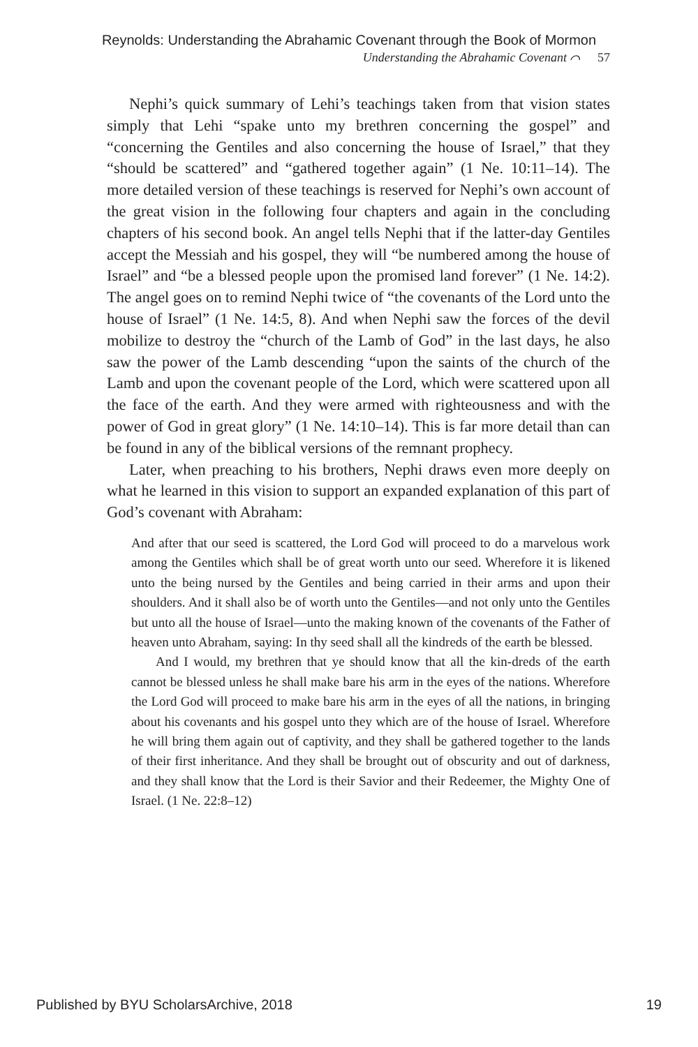Reynolds: Understanding the Abrahamic Covenant through the Book of Mormon
Understanding the Abrahamic Covenant ⌒ 57
Nephi’s quick summary of Lehi’s teachings taken from that vision states simply that Lehi “spake unto my brethren concerning the gospel” and “concerning the Gentiles and also concerning the house of Israel,” that they “should be scattered” and “gathered together again” (1 Ne. 10:11–14). The more detailed version of these teachings is reserved for Nephi’s own account of the great vision in the following four chapters and again in the concluding chapters of his second book. An angel tells Nephi that if the latter-day Gentiles accept the Messiah and his gospel, they will “be numbered among the house of Israel” and “be a blessed people upon the promised land forever” (1 Ne. 14:2). The angel goes on to remind Nephi twice of “the covenants of the Lord unto the house of Israel” (1 Ne. 14:5, 8). And when Nephi saw the forces of the devil mobilize to destroy the “church of the Lamb of God” in the last days, he also saw the power of the Lamb descending “upon the saints of the church of the Lamb and upon the covenant people of the Lord, which were scattered upon all the face of the earth. And they were armed with righteousness and with the power of God in great glory” (1 Ne. 14:10–14). This is far more detail than can be found in any of the biblical versions of the remnant prophecy.
Later, when preaching to his brothers, Nephi draws even more deeply on what he learned in this vision to support an expanded explanation of this part of God’s covenant with Abraham:
And after that our seed is scattered, the Lord God will proceed to do a marvelous work among the Gentiles which shall be of great worth unto our seed. Wherefore it is likened unto the being nursed by the Gentiles and being carried in their arms and upon their shoulders. And it shall also be of worth unto the Gentiles—and not only unto the Gentiles but unto all the house of Israel—unto the making known of the covenants of the Father of heaven unto Abraham, saying: In thy seed shall all the kindreds of the earth be blessed.
And I would, my brethren that ye should know that all the kin-dreds of the earth cannot be blessed unless he shall make bare his arm in the eyes of the nations. Wherefore the Lord God will proceed to make bare his arm in the eyes of all the nations, in bringing about his covenants and his gospel unto they which are of the house of Israel. Wherefore he will bring them again out of captivity, and they shall be gathered together to the lands of their first inheritance. And they shall be brought out of obscurity and out of darkness, and they shall know that the Lord is their Savior and their Redeemer, the Mighty One of Israel. (1 Ne. 22:8–12)
Published by BYU ScholarsArchive, 2018 19